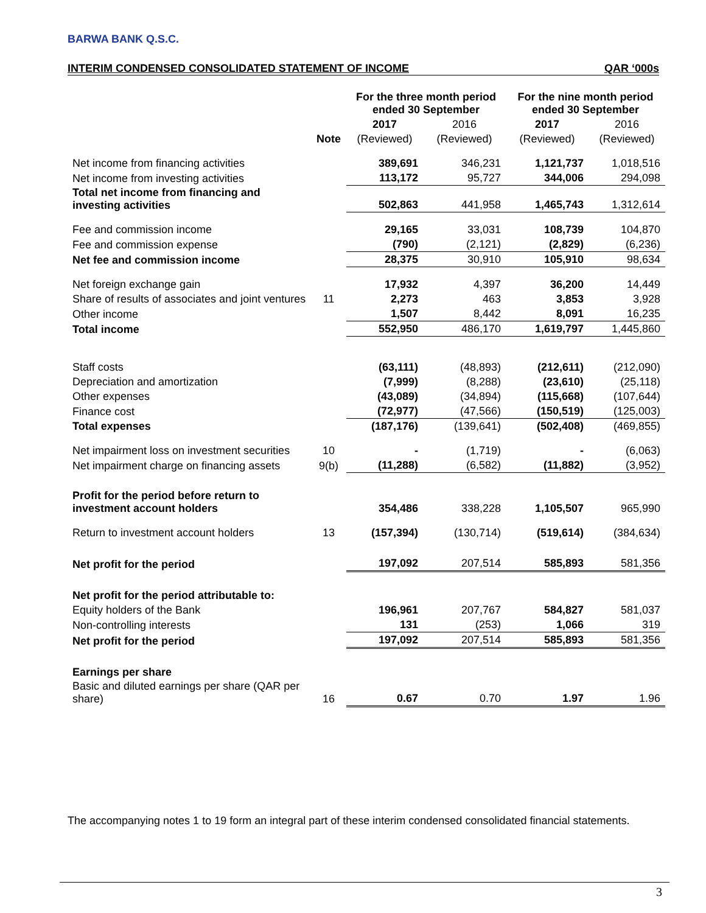BARWA BANK Q.S.C.
INTERIM CONDENSED CONSOLIDATED STATEMENT OF INCOME QAR ‘000s
| | | For the three month period ended 30 September | | For the nine month period ended 30 September | |
| --- | --- | --- | --- | --- | --- |
| | | 2017 | 2016 | 2017 | 2016 |
| | Note | (Reviewed) | (Reviewed) | (Reviewed) | (Reviewed) |
| Net income from financing activities | | 389,691 | 346,231 | 1,121,737 | 1,018,516 |
| Net income from investing activities | | 113,172 | 95,727 | 344,006 | 294,098 |
| Total net income from financing and investing activities | | 502,863 | 441,958 | 1,465,743 | 1,312,614 |
| Fee and commission income | | 29,165 | 33,031 | 108,739 | 104,870 |
| Fee and commission expense | | (790) | (2,121) | (2,829) | (6,236) |
| Net fee and commission income | | 28,375 | 30,910 | 105,910 | 98,634 |
| Net foreign exchange gain | | 17,932 | 4,397 | 36,200 | 14,449 |
| Share of results of associates and joint ventures | 11 | 2,273 | 463 | 3,853 | 3,928 |
| Other income | | 1,507 | 8,442 | 8,091 | 16,235 |
| Total income | | 552,950 | 486,170 | 1,619,797 | 1,445,860 |
| Staff costs | | (63,111) | (48,893) | (212,611) | (212,090) |
| Depreciation and amortization | | (7,999) | (8,288) | (23,610) | (25,118) |
| Other expenses | | (43,089) | (34,894) | (115,668) | (107,644) |
| Finance cost | | (72,977) | (47,566) | (150,519) | (125,003) |
| Total expenses | | (187,176) | (139,641) | (502,408) | (469,855) |
| Net impairment loss on investment securities | 10 | - | (1,719) | - | (6,063) |
| Net impairment charge on financing assets | 9(b) | (11,288) | (6,582) | (11,882) | (3,952) |
| Profit for the period before return to investment account holders | | 354,486 | 338,228 | 1,105,507 | 965,990 |
| Return to investment account holders | 13 | (157,394) | (130,714) | (519,614) | (384,634) |
| Net profit for the period | | 197,092 | 207,514 | 585,893 | 581,356 |
| Net profit for the period attributable to: | | | | | |
| Equity holders of the Bank | | 196,961 | 207,767 | 584,827 | 581,037 |
| Non-controlling interests | | 131 | (253) | 1,066 | 319 |
| Net profit for the period | | 197,092 | 207,514 | 585,893 | 581,356 |
| Earnings per share | | | | | |
| Basic and diluted earnings per share (QAR per share) | 16 | 0.67 | 0.70 | 1.97 | 1.96 |
The accompanying notes 1 to 19 form an integral part of these interim condensed consolidated financial statements.
3